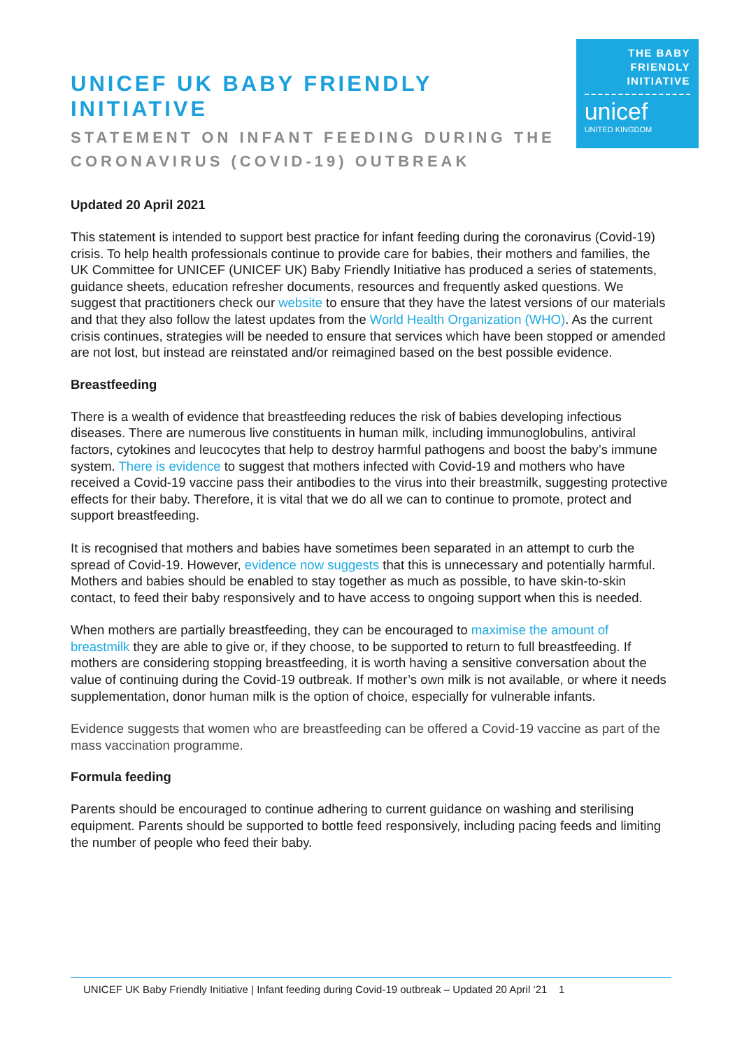UNICEF UK BABY FRIENDLY INITIATIVE
STATEMENT ON INFANT FEEDING DURING THE
CORONAVIRUS (COVID-19) OUTBREAK
THE BABY
FRIENDLY
INITIATIVE
unicef
UNITED KINGDOM
Updated 20 April 2021
This statement is intended to support best practice for infant feeding during the coronavirus (Covid-19) crisis. To help health professionals continue to provide care for babies, their mothers and families, the UK Committee for UNICEF (UNICEF UK) Baby Friendly Initiative has produced a series of statements, guidance sheets, education refresher documents, resources and frequently asked questions. We suggest that practitioners check our website to ensure that they have the latest versions of our materials and that they also follow the latest updates from the World Health Organization (WHO). As the current crisis continues, strategies will be needed to ensure that services which have been stopped or amended are not lost, but instead are reinstated and/or reimagined based on the best possible evidence.
Breastfeeding
There is a wealth of evidence that breastfeeding reduces the risk of babies developing infectious diseases. There are numerous live constituents in human milk, including immunoglobulins, antiviral factors, cytokines and leucocytes that help to destroy harmful pathogens and boost the baby’s immune system. There is evidence to suggest that mothers infected with Covid-19 and mothers who have received a Covid-19 vaccine pass their antibodies to the virus into their breastmilk, suggesting protective effects for their baby. Therefore, it is vital that we do all we can to continue to promote, protect and support breastfeeding.
It is recognised that mothers and babies have sometimes been separated in an attempt to curb the spread of Covid-19. However, evidence now suggests that this is unnecessary and potentially harmful. Mothers and babies should be enabled to stay together as much as possible, to have skin-to-skin contact, to feed their baby responsively and to have access to ongoing support when this is needed.
When mothers are partially breastfeeding, they can be encouraged to maximise the amount of breastmilk they are able to give or, if they choose, to be supported to return to full breastfeeding. If mothers are considering stopping breastfeeding, it is worth having a sensitive conversation about the value of continuing during the Covid-19 outbreak. If mother’s own milk is not available, or where it needs supplementation, donor human milk is the option of choice, especially for vulnerable infants.
Evidence suggests that women who are breastfeeding can be offered a Covid-19 vaccine as part of the mass vaccination programme.
Formula feeding
Parents should be encouraged to continue adhering to current guidance on washing and sterilising equipment. Parents should be supported to bottle feed responsively, including pacing feeds and limiting the number of people who feed their baby.
UNICEF UK Baby Friendly Initiative | Infant feeding during Covid-19 outbreak – Updated 20 April ‘21 1